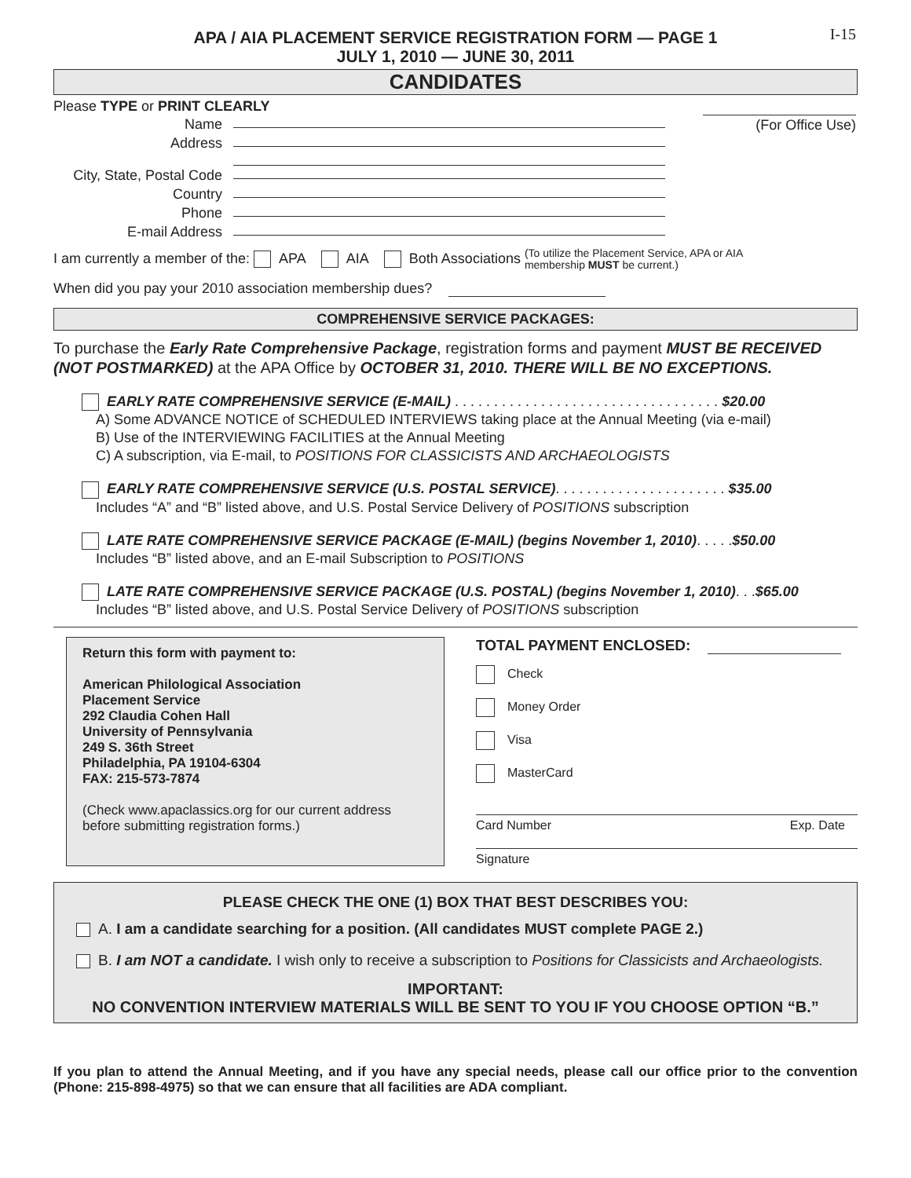I-15
APA / AIA PLACEMENT SERVICE REGISTRATION FORM — PAGE 1
JULY 1, 2010 — JUNE 30, 2011
CANDIDATES
Please TYPE or PRINT CLEARLY
Name
Address
City, State, Postal Code
Country
Phone
E-mail Address
(For Office Use)
I am currently a member of the: APA AIA Both Associations (To utilize the Placement Service, APA or AIA
membership MUST be current.)
When did you pay your 2010 association membership dues?
COMPREHENSIVE SERVICE PACKAGES:
To purchase the Early Rate Comprehensive Package, registration forms and payment MUST BE RECEIVED (NOT POSTMARKED) at the APA Office by OCTOBER 31, 2010. THERE WILL BE NO EXCEPTIONS.
EARLY RATE COMPREHENSIVE SERVICE (E-MAIL) . . . . . . . . . . . . . . . . . . . . . . . . . . . . . . . . . . $20.00
A) Some ADVANCE NOTICE of SCHEDULED INTERVIEWS taking place at the Annual Meeting (via e-mail)
B) Use of the INTERVIEWING FACILITIES at the Annual Meeting
C) A subscription, via E-mail, to POSITIONS FOR CLASSICISTS AND ARCHAEOLOGISTS
EARLY RATE COMPREHENSIVE SERVICE (U.S. POSTAL SERVICE). . . . . . . . . . . . . . . . . . . . . . $35.00
Includes “A” and “B” listed above, and U.S. Postal Service Delivery of POSITIONS subscription
LATE RATE COMPREHENSIVE SERVICE PACKAGE (E-MAIL) (begins November 1, 2010). . . . .$50.00
Includes “B” listed above, and an E-mail Subscription to POSITIONS
LATE RATE COMPREHENSIVE SERVICE PACKAGE (U.S. POSTAL) (begins November 1, 2010). . .$65.00
Includes “B” listed above, and U.S. Postal Service Delivery of POSITIONS subscription
Return this form with payment to:
American Philological Association
Placement Service
292 Claudia Cohen Hall
University of Pennsylvania
249 S. 36th Street
Philadelphia, PA 19104-6304
FAX: 215-573-7874
(Check www.apaclassics.org for our current address before submitting registration forms.)
TOTAL PAYMENT ENCLOSED:
Check
Money Order
Visa
MasterCard
Card Number Exp. Date
Signature
PLEASE CHECK THE ONE (1) BOX THAT BEST DESCRIBES YOU:
A. I am a candidate searching for a position. (All candidates MUST complete PAGE 2.)
B. I am NOT a candidate. I wish only to receive a subscription to Positions for Classicists and Archaeologists.
IMPORTANT:
NO CONVENTION INTERVIEW MATERIALS WILL BE SENT TO YOU IF YOU CHOOSE OPTION “B.”
If you plan to attend the Annual Meeting, and if you have any special needs, please call our office prior to the convention (Phone: 215-898-4975) so that we can ensure that all facilities are ADA compliant.